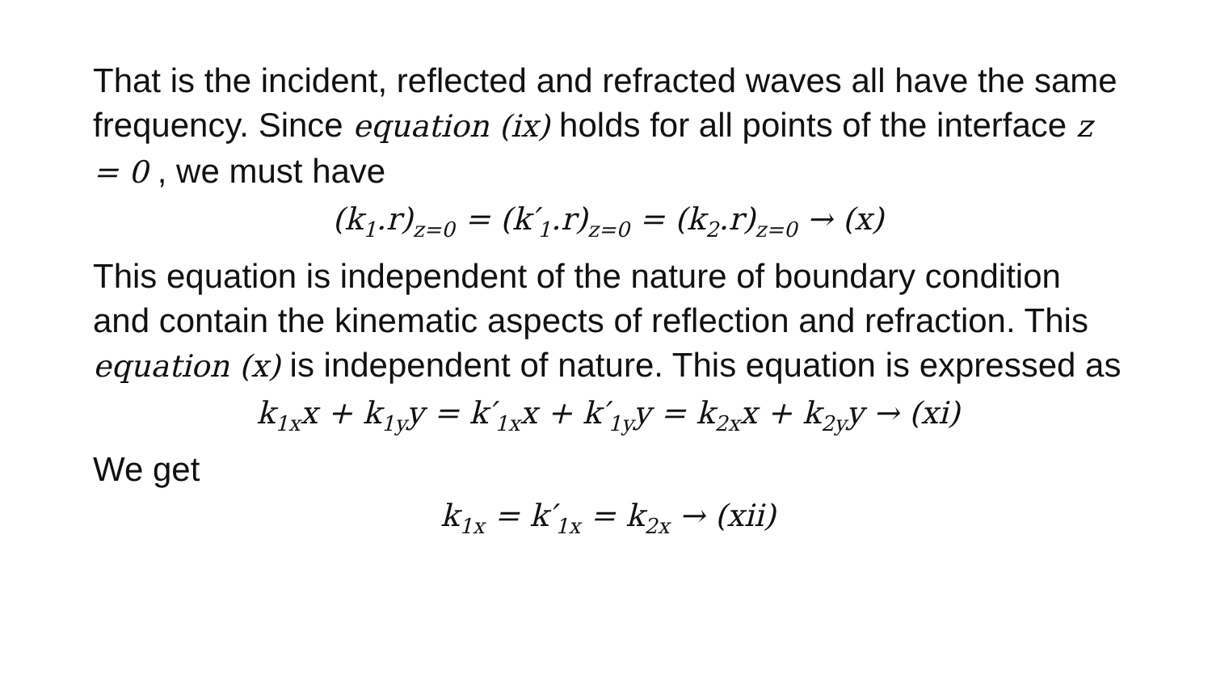That is the incident, reflected and refracted waves all have the same frequency. Since equation (ix) holds for all points of the interface z = 0 , we must have
(k<sub>1</sub>.r)<sub>z=0</sub> = (k′<sub>1</sub>.r)<sub>z=0</sub> = (k<sub>2</sub>.r)<sub>z=0</sub> → (x)
This equation is independent of the nature of boundary condition and contain the kinematic aspects of reflection and refraction. This equation (x) is independent of nature. This equation is expressed as
k<sub>1x</sub>x + k<sub>1y</sub>y = k′<sub>1x</sub>x + k′<sub>1y</sub>y = k<sub>2x</sub>x + k<sub>2y</sub>y → (xi)
We get
k<sub>1x</sub> = k′<sub>1x</sub> = k<sub>2x</sub> → (xii)